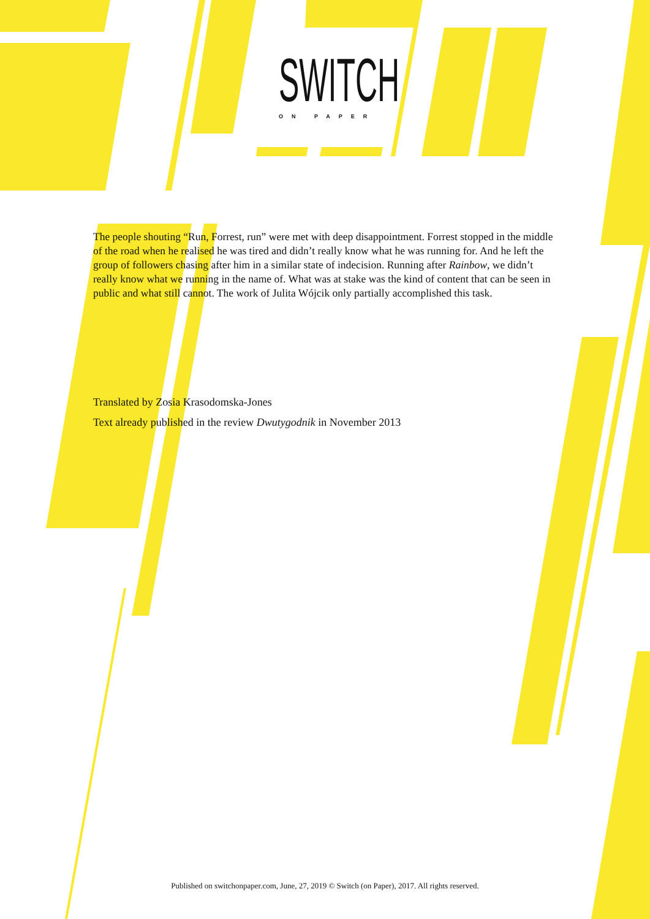SWITCH
ON PAPER
The people shouting “Run, Forrest, run” were met with deep disappointment. Forrest stopped in the middle of the road when he realised he was tired and didn’t really know what he was running for. And he left the group of followers chasing after him in a similar state of indecision. Running after Rainbow, we didn’t really know what we running in the name of. What was at stake was the kind of content that can be seen in public and what still cannot. The work of Julita Wójcik only partially accomplished this task.
Translated by Zosia Krasodomska-Jones
Text already published in the review Dwutygodnik in November 2013
Published on switchonpaper.com, June, 27, 2019 © Switch (on Paper), 2017. All rights reserved.